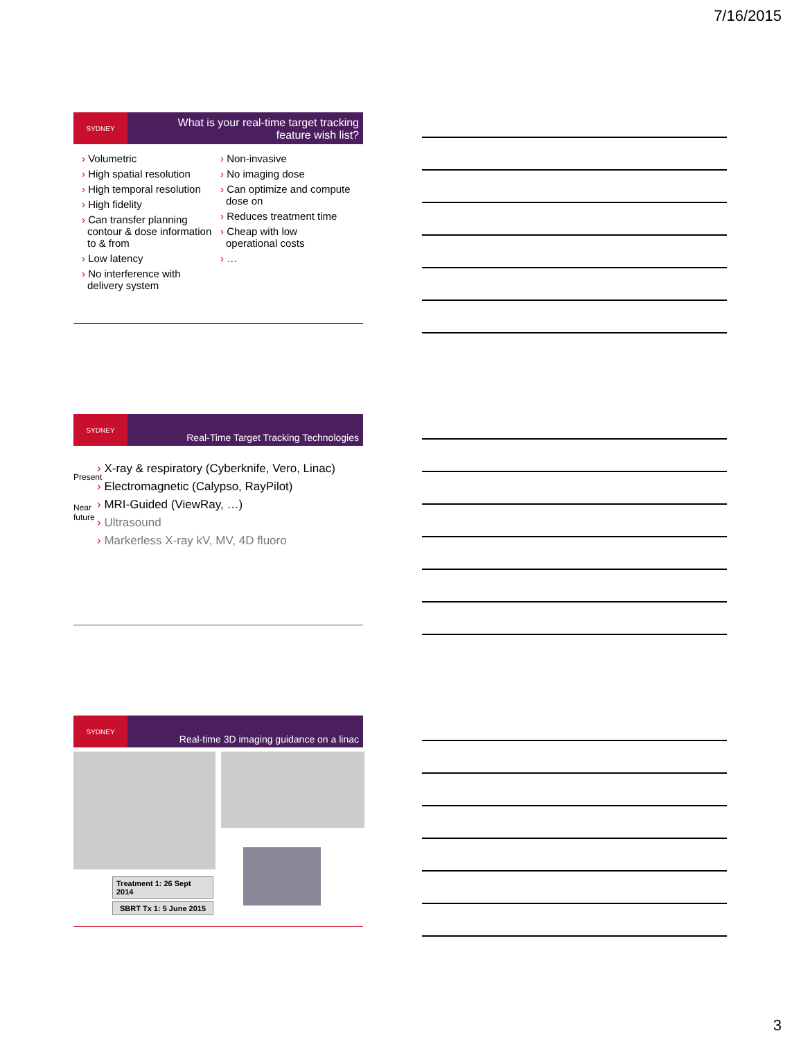7/16/2015
SYDNEY
What is your real-time target tracking
feature wish list?
› Volumetric
› High spatial resolution
› High temporal resolution
› High fidelity
› Can transfer planning contour & dose information to & from
› Low latency
› No interference with delivery system
› Non-invasive
› No imaging dose
› Can optimize and compute dose on
› Reduces treatment time
› Cheap with low operational costs
› …
SYDNEY
Real-Time Target Tracking Technologies
Present
Near future
› X-ray & respiratory (Cyberknife, Vero, Linac)
› Electromagnetic (Calypso, RayPilot)
› MRI-Guided (ViewRay, …)
› Ultrasound
› Markerless X-ray kV, MV, 4D fluoro
SYDNEY
Real-time 3D imaging guidance on a linac
Treatment 1: 26 Sept 2014
SBRT Tx 1: 5 June 2015
3